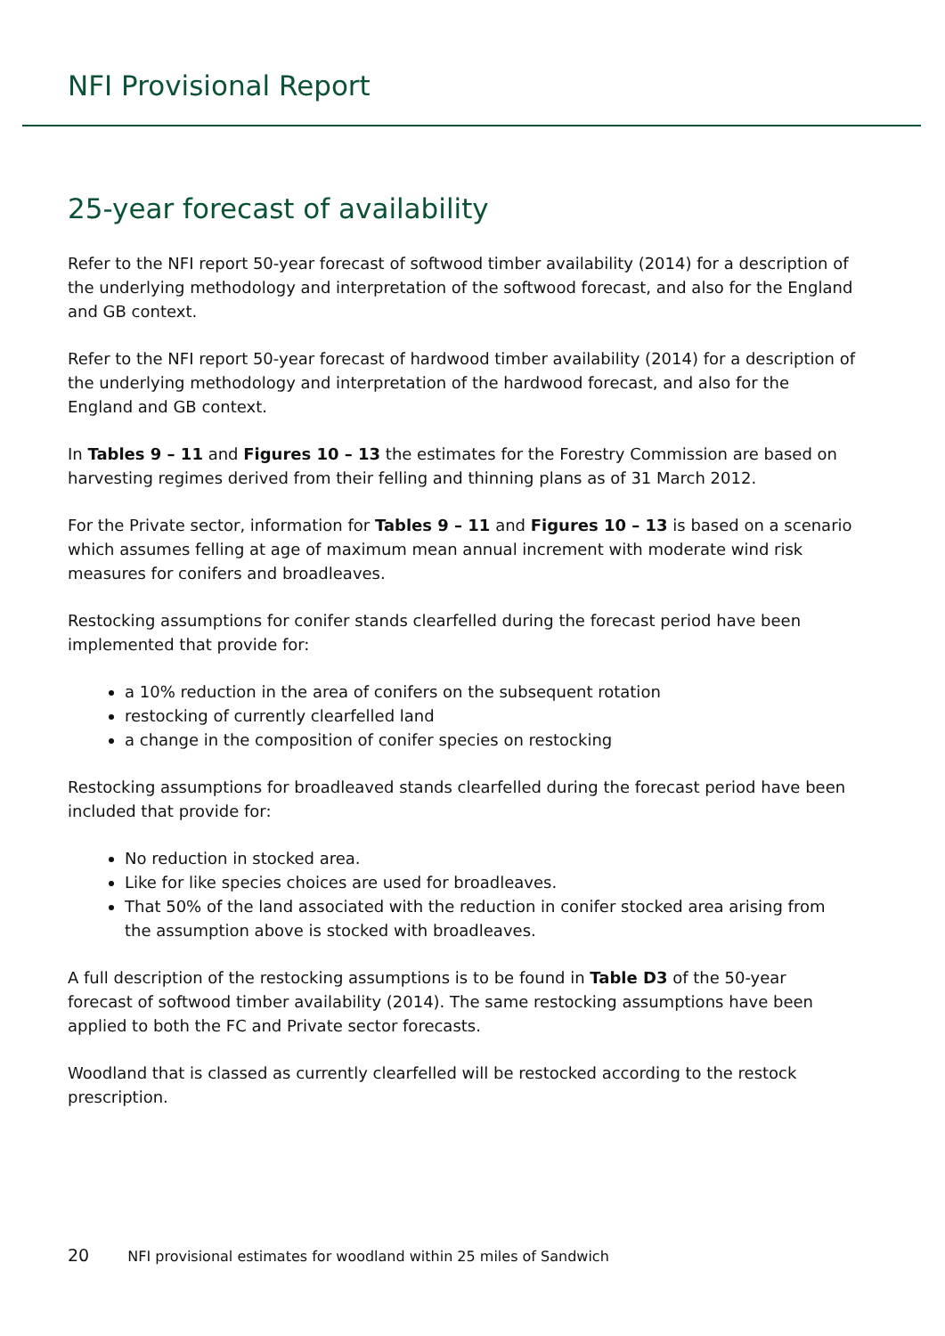NFI Provisional Report
25-year forecast of availability
Refer to the NFI report 50-year forecast of softwood timber availability (2014) for a description of the underlying methodology and interpretation of the softwood forecast, and also for the England and GB context.
Refer to the NFI report 50-year forecast of hardwood timber availability (2014) for a description of the underlying methodology and interpretation of the hardwood forecast, and also for the England and GB context.
In Tables 9 – 11 and Figures 10 – 13 the estimates for the Forestry Commission are based on harvesting regimes derived from their felling and thinning plans as of 31 March 2012.
For the Private sector, information for Tables 9 – 11 and Figures 10 – 13 is based on a scenario which assumes felling at age of maximum mean annual increment with moderate wind risk measures for conifers and broadleaves.
Restocking assumptions for conifer stands clearfelled during the forecast period have been implemented that provide for:
a 10% reduction in the area of conifers on the subsequent rotation
restocking of currently clearfelled land
a change in the composition of conifer species on restocking
Restocking assumptions for broadleaved stands clearfelled during the forecast period have been included that provide for:
No reduction in stocked area.
Like for like species choices are used for broadleaves.
That 50% of the land associated with the reduction in conifer stocked area arising from the assumption above is stocked with broadleaves.
A full description of the restocking assumptions is to be found in Table D3 of the 50-year forecast of softwood timber availability (2014). The same restocking assumptions have been applied to both the FC and Private sector forecasts.
Woodland that is classed as currently clearfelled will be restocked according to the restock prescription.
20 NFI provisional estimates for woodland within 25 miles of Sandwich